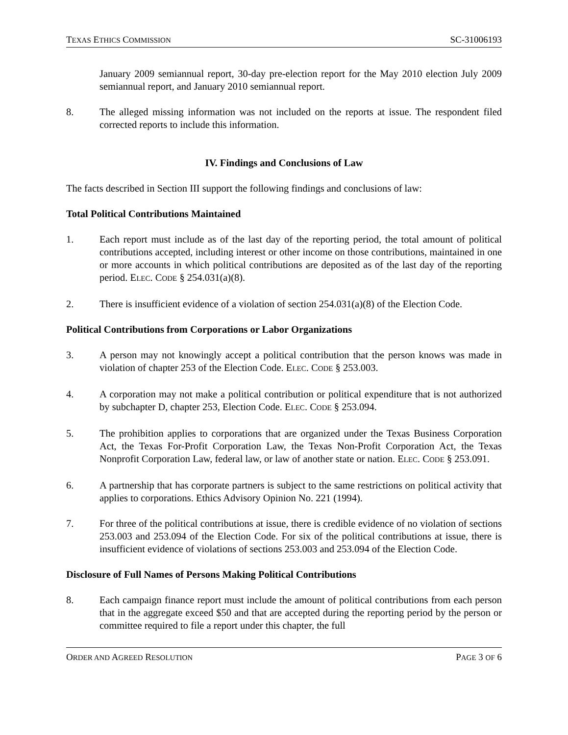TEXAS ETHICS COMMISSION SC-31006193
January 2009 semiannual report, 30-day pre-election report for the May 2010 election July 2009 semiannual report, and January 2010 semiannual report.
8. The alleged missing information was not included on the reports at issue. The respondent filed corrected reports to include this information.
IV. Findings and Conclusions of Law
The facts described in Section III support the following findings and conclusions of law:
Total Political Contributions Maintained
1. Each report must include as of the last day of the reporting period, the total amount of political contributions accepted, including interest or other income on those contributions, maintained in one or more accounts in which political contributions are deposited as of the last day of the reporting period. ELEC. CODE § 254.031(a)(8).
2. There is insufficient evidence of a violation of section 254.031(a)(8) of the Election Code.
Political Contributions from Corporations or Labor Organizations
3. A person may not knowingly accept a political contribution that the person knows was made in violation of chapter 253 of the Election Code. ELEC. CODE § 253.003.
4. A corporation may not make a political contribution or political expenditure that is not authorized by subchapter D, chapter 253, Election Code. ELEC. CODE § 253.094.
5. The prohibition applies to corporations that are organized under the Texas Business Corporation Act, the Texas For-Profit Corporation Law, the Texas Non-Profit Corporation Act, the Texas Nonprofit Corporation Law, federal law, or law of another state or nation. ELEC. CODE § 253.091.
6. A partnership that has corporate partners is subject to the same restrictions on political activity that applies to corporations. Ethics Advisory Opinion No. 221 (1994).
7. For three of the political contributions at issue, there is credible evidence of no violation of sections 253.003 and 253.094 of the Election Code. For six of the political contributions at issue, there is insufficient evidence of violations of sections 253.003 and 253.094 of the Election Code.
Disclosure of Full Names of Persons Making Political Contributions
8. Each campaign finance report must include the amount of political contributions from each person that in the aggregate exceed $50 and that are accepted during the reporting period by the person or committee required to file a report under this chapter, the full
ORDER AND AGREED RESOLUTION PAGE 3 OF 6